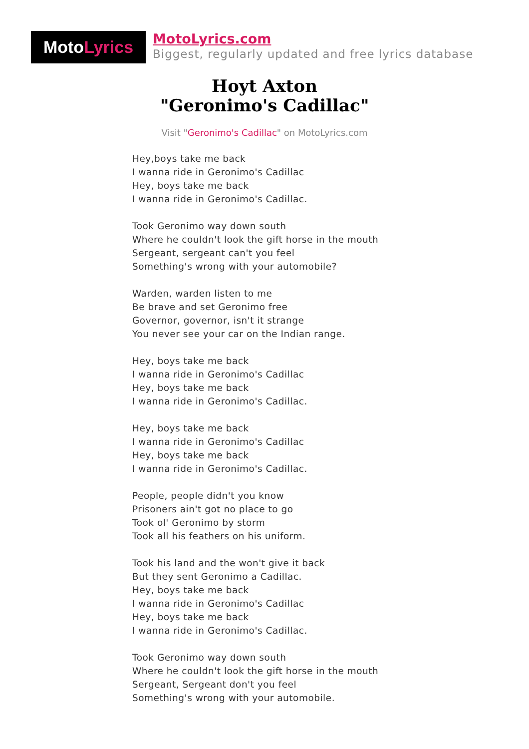Moto Lyrics
MotoLyrics.com
Biggest, regularly updated and free lyrics database
Hoyt Axton
"Geronimo's Cadillac"
Visit "Geronimo's Cadillac" on MotoLyrics.com
Hey,boys take me back
I wanna ride in Geronimo's Cadillac
Hey, boys take me back
I wanna ride in Geronimo's Cadillac.
Took Geronimo way down south
Where he couldn't look the gift horse in the mouth
Sergeant, sergeant can't you feel
Something's wrong with your automobile?
Warden, warden listen to me
Be brave and set Geronimo free
Governor, governor, isn't it strange
You never see your car on the Indian range.
Hey, boys take me back
I wanna ride in Geronimo's Cadillac
Hey, boys take me back
I wanna ride in Geronimo's Cadillac.
Hey, boys take me back
I wanna ride in Geronimo's Cadillac
Hey, boys take me back
I wanna ride in Geronimo's Cadillac.
People, people didn't you know
Prisoners ain't got no place to go
Took ol' Geronimo by storm
Took all his feathers on his uniform.
Took his land and the won't give it back
But they sent Geronimo a Cadillac.
Hey, boys take me back
I wanna ride in Geronimo's Cadillac
Hey, boys take me back
I wanna ride in Geronimo's Cadillac.
Took Geronimo way down south
Where he couldn't look the gift horse in the mouth
Sergeant, Sergeant don't you feel
Something's wrong with your automobile.